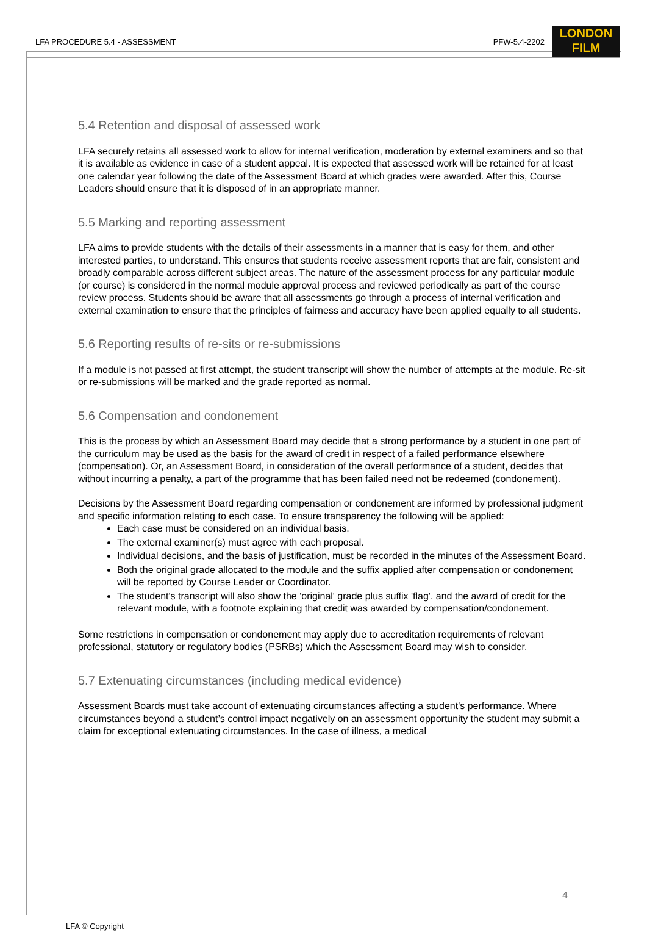LFA PROCEDURE 5.4 - ASSESSMENT PFW-5.4-2202
LONDON
FILM
5.4 Retention and disposal of assessed work
LFA securely retains all assessed work to allow for internal verification, moderation by external examiners and so that it is available as evidence in case of a student appeal. It is expected that assessed work will be retained for at least one calendar year following the date of the Assessment Board at which grades were awarded. After this, Course Leaders should ensure that it is disposed of in an appropriate manner.
5.5 Marking and reporting assessment
LFA aims to provide students with the details of their assessments in a manner that is easy for them, and other interested parties, to understand. This ensures that students receive assessment reports that are fair, consistent and broadly comparable across different subject areas. The nature of the assessment process for any particular module (or course) is considered in the normal module approval process and reviewed periodically as part of the course review process. Students should be aware that all assessments go through a process of internal verification and external examination to ensure that the principles of fairness and accuracy have been applied equally to all students.
5.6 Reporting results of re-sits or re-submissions
If a module is not passed at first attempt, the student transcript will show the number of attempts at the module. Re-sit or re-submissions will be marked and the grade reported as normal.
5.6 Compensation and condonement
This is the process by which an Assessment Board may decide that a strong performance by a student in one part of the curriculum may be used as the basis for the award of credit in respect of a failed performance elsewhere (compensation). Or, an Assessment Board, in consideration of the overall performance of a student, decides that without incurring a penalty, a part of the programme that has been failed need not be redeemed (condonement).
Decisions by the Assessment Board regarding compensation or condonement are informed by professional judgment and specific information relating to each case. To ensure transparency the following will be applied:
Each case must be considered on an individual basis.
The external examiner(s) must agree with each proposal.
Individual decisions, and the basis of justification, must be recorded in the minutes of the Assessment Board.
Both the original grade allocated to the module and the suffix applied after compensation or condonement will be reported by Course Leader or Coordinator.
The student's transcript will also show the 'original' grade plus suffix 'flag', and the award of credit for the relevant module, with a footnote explaining that credit was awarded by compensation/condonement.
Some restrictions in compensation or condonement may apply due to accreditation requirements of relevant professional, statutory or regulatory bodies (PSRBs) which the Assessment Board may wish to consider.
5.7 Extenuating circumstances (including medical evidence)
Assessment Boards must take account of extenuating circumstances affecting a student's performance. Where circumstances beyond a student’s control impact negatively on an assessment opportunity the student may submit a claim for exceptional extenuating circumstances. In the case of illness, a medical
4
LFA © Copyright